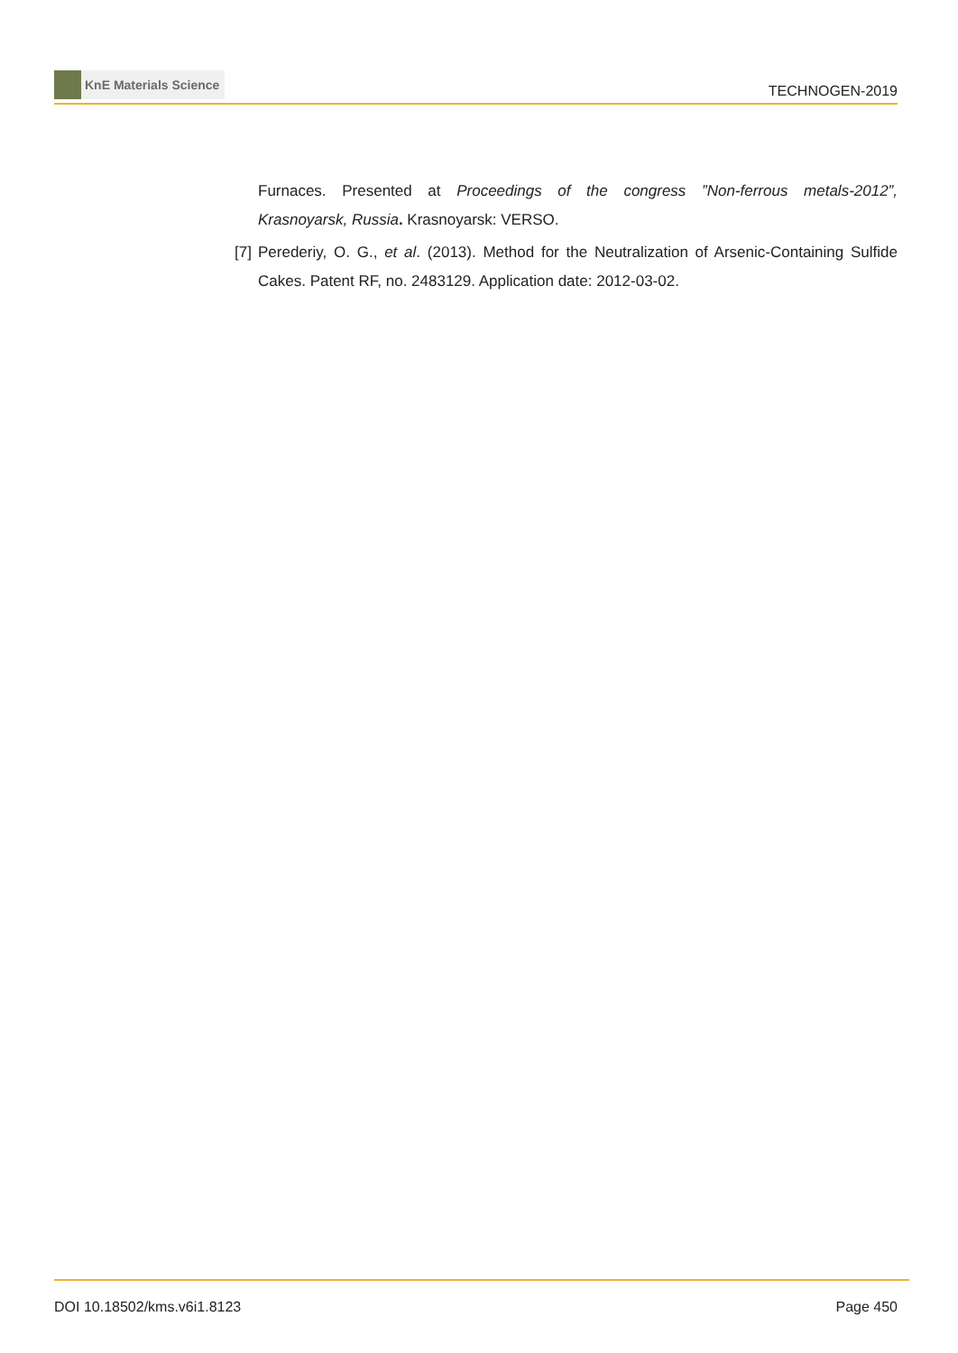KnE Materials Science
TECHNOGEN-2019
Furnaces. Presented at Proceedings of the congress ”Non-ferrous metals-2012”, Krasnoyarsk, Russia. Krasnoyarsk: VERSO.
[7]
Perederiy, O. G., et al. (2013). Method for the Neutralization of Arsenic-Containing Sulfide Cakes. Patent RF, no. 2483129. Application date: 2012-03-02.
DOI 10.18502/kms.v6i1.8123 Page 450